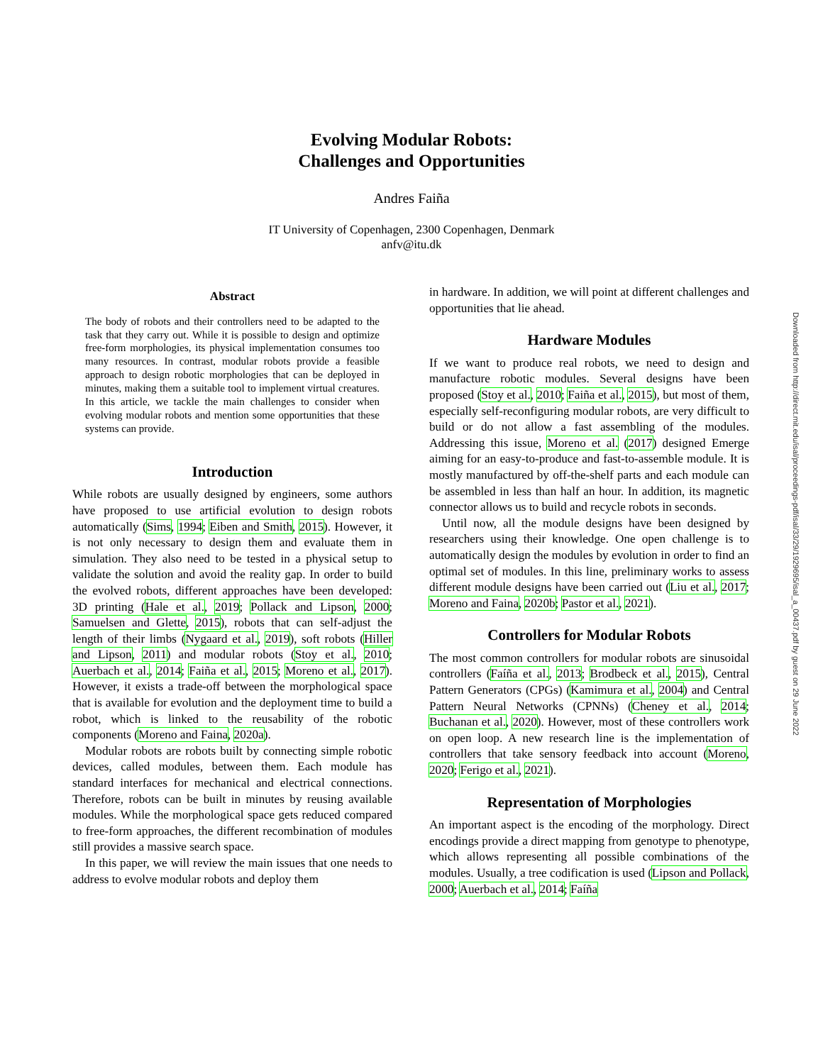Evolving Modular Robots:
Challenges and Opportunities
Andres Faiña
IT University of Copenhagen, 2300 Copenhagen, Denmark
anfv@itu.dk
Abstract
The body of robots and their controllers need to be adapted to the task that they carry out. While it is possible to design and optimize free-form morphologies, its physical implementation consumes too many resources. In contrast, modular robots provide a feasible approach to design robotic morphologies that can be deployed in minutes, making them a suitable tool to implement virtual creatures. In this article, we tackle the main challenges to consider when evolving modular robots and mention some opportunities that these systems can provide.
Introduction
While robots are usually designed by engineers, some authors have proposed to use artificial evolution to design robots automatically (Sims, 1994; Eiben and Smith, 2015). However, it is not only necessary to design them and evaluate them in simulation. They also need to be tested in a physical setup to validate the solution and avoid the reality gap. In order to build the evolved robots, different approaches have been developed: 3D printing (Hale et al., 2019; Pollack and Lipson, 2000; Samuelsen and Glette, 2015), robots that can self-adjust the length of their limbs (Nygaard et al., 2019), soft robots (Hiller and Lipson, 2011) and modular robots (Stoy et al., 2010; Auerbach et al., 2014; Faiña et al., 2015; Moreno et al., 2017). However, it exists a trade-off between the morphological space that is available for evolution and the deployment time to build a robot, which is linked to the reusability of the robotic components (Moreno and Faina, 2020a).
Modular robots are robots built by connecting simple robotic devices, called modules, between them. Each module has standard interfaces for mechanical and electrical connections. Therefore, robots can be built in minutes by reusing available modules. While the morphological space gets reduced compared to free-form approaches, the different recombination of modules still provides a massive search space.
In this paper, we will review the main issues that one needs to address to evolve modular robots and deploy them
in hardware. In addition, we will point at different challenges and opportunities that lie ahead.
Hardware Modules
If we want to produce real robots, we need to design and manufacture robotic modules. Several designs have been proposed (Stoy et al., 2010; Faiña et al., 2015), but most of them, especially self-reconfiguring modular robots, are very difficult to build or do not allow a fast assembling of the modules. Addressing this issue, Moreno et al. (2017) designed Emerge aiming for an easy-to-produce and fast-to-assemble module. It is mostly manufactured by off-the-shelf parts and each module can be assembled in less than half an hour. In addition, its magnetic connector allows us to build and recycle robots in seconds.
Until now, all the module designs have been designed by researchers using their knowledge. One open challenge is to automatically design the modules by evolution in order to find an optimal set of modules. In this line, preliminary works to assess different module designs have been carried out (Liu et al., 2017; Moreno and Faina, 2020b; Pastor et al., 2021).
Controllers for Modular Robots
The most common controllers for modular robots are sinusoidal controllers (Faíña et al., 2013; Brodbeck et al., 2015), Central Pattern Generators (CPGs) (Kamimura et al., 2004) and Central Pattern Neural Networks (CPNNs) (Cheney et al., 2014; Buchanan et al., 2020). However, most of these controllers work on open loop. A new research line is the implementation of controllers that take sensory feedback into account (Moreno, 2020; Ferigo et al., 2021).
Representation of Morphologies
An important aspect is the encoding of the morphology. Direct encodings provide a direct mapping from genotype to phenotype, which allows representing all possible combinations of the modules. Usually, a tree codification is used (Lipson and Pollack, 2000; Auerbach et al., 2014; Faíña
Downloaded from http://direct.mit.edu/isal/proceedings-pdf/isal/33/29/1929695/isal_a_00437.pdf by guest on 29 June 2022